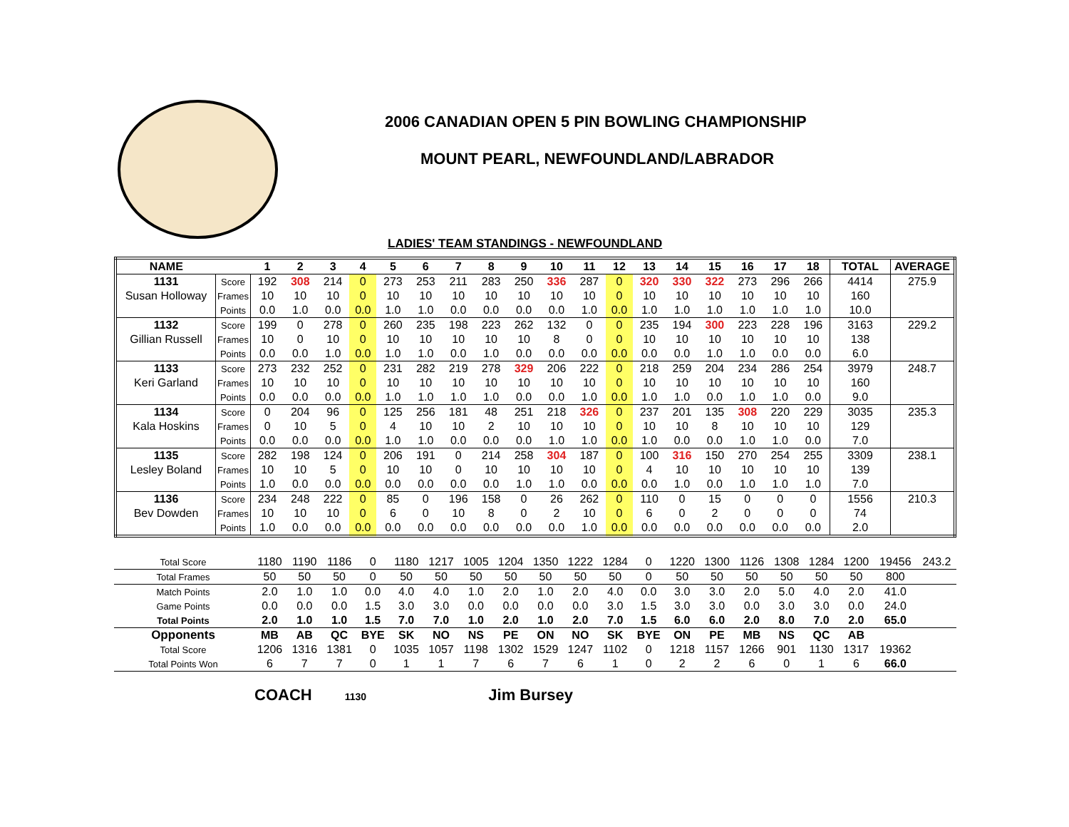2006 CANADIAN OPEN 5 PIN BOWLING CHAMPIONSHIP
MOUNT PEARL, NEWFOUNDLAND/LABRADOR
LADIES' TEAM STANDINGS - NEWFOUNDLAND
| NAME | | 1 | 2 | 3 | 4 | 5 | 6 | 7 | 8 | 9 | 10 | 11 | 12 | 13 | 14 | 15 | 16 | 17 | 18 | TOTAL | AVERAGE |
| --- | --- | --- | --- | --- | --- | --- | --- | --- | --- | --- | --- | --- | --- | --- | --- | --- | --- | --- | --- | --- | --- |
| 1131 | Score | 192 | 308 | 214 | 0 | 273 | 253 | 211 | 283 | 250 | 336 | 287 | 0 | 320 | 330 | 322 | 273 | 296 | 266 | 4414 | 275.9 |
| Susan Holloway | Frames | 10 | 10 | 10 | 0 | 10 | 10 | 10 | 10 | 10 | 10 | 10 | 0 | 10 | 10 | 10 | 10 | 10 | 10 | 160 | |
| | Points | 0.0 | 1.0 | 0.0 | 0.0 | 1.0 | 1.0 | 0.0 | 0.0 | 0.0 | 0.0 | 1.0 | 0.0 | 1.0 | 1.0 | 1.0 | 1.0 | 1.0 | 1.0 | 10.0 | |
| 1132 | Score | 199 | 0 | 278 | 0 | 260 | 235 | 198 | 223 | 262 | 132 | 0 | 0 | 235 | 194 | 300 | 223 | 228 | 196 | 3163 | 229.2 |
| Gillian Russell | Frames | 10 | 0 | 10 | 0 | 10 | 10 | 10 | 10 | 10 | 8 | 0 | 0 | 10 | 10 | 10 | 10 | 10 | 10 | 138 | |
| | Points | 0.0 | 0.0 | 1.0 | 0.0 | 1.0 | 1.0 | 0.0 | 1.0 | 0.0 | 0.0 | 0.0 | 0.0 | 0.0 | 0.0 | 1.0 | 1.0 | 0.0 | 0.0 | 6.0 | |
| 1133 | Score | 273 | 232 | 252 | 0 | 231 | 282 | 219 | 278 | 329 | 206 | 222 | 0 | 218 | 259 | 204 | 234 | 286 | 254 | 3979 | 248.7 |
| Keri Garland | Frames | 10 | 10 | 10 | 0 | 10 | 10 | 10 | 10 | 10 | 10 | 10 | 0 | 10 | 10 | 10 | 10 | 10 | 10 | 160 | |
| | Points | 0.0 | 0.0 | 0.0 | 0.0 | 1.0 | 1.0 | 1.0 | 1.0 | 0.0 | 0.0 | 1.0 | 0.0 | 1.0 | 1.0 | 0.0 | 1.0 | 1.0 | 0.0 | 9.0 | |
| 1134 | Score | 0 | 204 | 96 | 0 | 125 | 256 | 181 | 48 | 251 | 218 | 326 | 0 | 237 | 201 | 135 | 308 | 220 | 229 | 3035 | 235.3 |
| Kala Hoskins | Frames | 0 | 10 | 5 | 0 | 4 | 10 | 10 | 2 | 10 | 10 | 10 | 0 | 10 | 10 | 8 | 10 | 10 | 10 | 129 | |
| | Points | 0.0 | 0.0 | 0.0 | 0.0 | 1.0 | 1.0 | 0.0 | 0.0 | 0.0 | 1.0 | 1.0 | 0.0 | 1.0 | 0.0 | 0.0 | 1.0 | 1.0 | 0.0 | 7.0 | |
| 1135 | Score | 282 | 198 | 124 | 0 | 206 | 191 | 0 | 214 | 258 | 304 | 187 | 0 | 100 | 316 | 150 | 270 | 254 | 255 | 3309 | 238.1 |
| Lesley Boland | Frames | 10 | 10 | 5 | 0 | 10 | 10 | 0 | 10 | 10 | 10 | 10 | 0 | 4 | 10 | 10 | 10 | 10 | 10 | 139 | |
| | Points | 1.0 | 0.0 | 0.0 | 0.0 | 0.0 | 0.0 | 0.0 | 0.0 | 1.0 | 1.0 | 0.0 | 0.0 | 0.0 | 1.0 | 0.0 | 1.0 | 1.0 | 1.0 | 7.0 | |
| 1136 | Score | 234 | 248 | 222 | 0 | 85 | 0 | 196 | 158 | 0 | 26 | 262 | 0 | 110 | 0 | 15 | 0 | 0 | 0 | 1556 | 210.3 |
| Bev Dowden | Frames | 10 | 10 | 10 | 0 | 6 | 0 | 10 | 8 | 0 | 2 | 10 | 0 | 6 | 0 | 2 | 0 | 0 | 0 | 74 | |
| | Points | 1.0 | 0.0 | 0.0 | 0.0 | 0.0 | 0.0 | 0.0 | 0.0 | 0.0 | 0.0 | 1.0 | 0.0 | 0.0 | 0.0 | 0.0 | 0.0 | 0.0 | 0.0 | 2.0 | |
| Total Score | 1180 | 1190 | 1186 | 0 | 1180 | 1217 | 1005 | 1204 | 1350 | 1222 | 1284 | 0 | 1220 | 1300 | 1126 | 1308 | 1284 | 1200 | 19456 | 243.2 |
| Total Frames | 50 | 50 | 50 | 0 | 50 | 50 | 50 | 50 | 50 | 50 | 50 | 0 | 50 | 50 | 50 | 50 | 50 | 50 | 800 | |
| Match Points | 2.0 | 1.0 | 1.0 | 0.0 | 4.0 | 4.0 | 1.0 | 2.0 | 1.0 | 2.0 | 4.0 | 0.0 | 3.0 | 3.0 | 2.0 | 5.0 | 4.0 | 2.0 | 41.0 | |
| Game Points | 0.0 | 0.0 | 0.0 | 1.5 | 3.0 | 3.0 | 0.0 | 0.0 | 0.0 | 0.0 | 3.0 | 1.5 | 3.0 | 3.0 | 0.0 | 3.0 | 3.0 | 0.0 | 24.0 | |
| Total Points | 2.0 | 1.0 | 1.0 | 1.5 | 7.0 | 7.0 | 1.0 | 2.0 | 1.0 | 2.0 | 7.0 | 1.5 | 6.0 | 6.0 | 2.0 | 8.0 | 7.0 | 2.0 | 65.0 | |
| Opponents | MB | AB | QC | BYE | SK | NO | NS | PE | ON | NO | SK | BYE | ON | PE | MB | NS | QC | AB | | |
| Total Score | 1206 | 1316 | 1381 | 0 | 1035 | 1057 | 1198 | 1302 | 1529 | 1247 | 1102 | 0 | 1218 | 1157 | 1266 | 901 | 1130 | 1317 | 19362 | |
| Total Points Won | 6 | 7 | 7 | 0 | 1 | 1 | 7 | 6 | 7 | 6 | 1 | 0 | 2 | 2 | 6 | 0 | 1 | 6 | 66.0 | |
COACH 1130 Jim Bursey